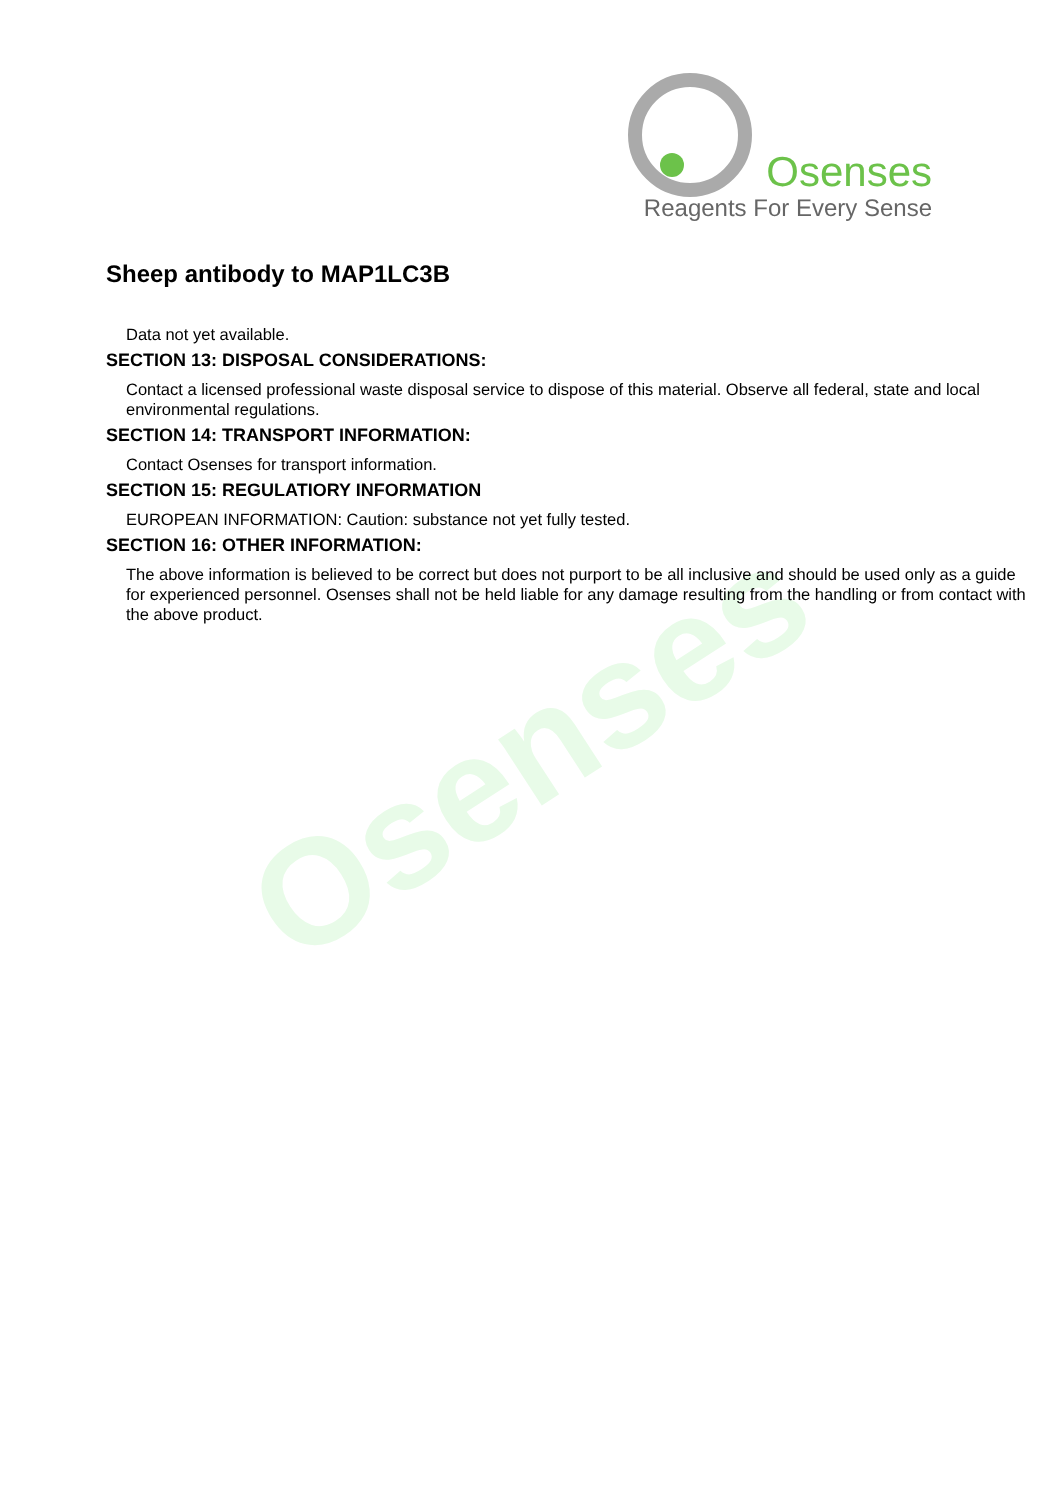Osenses
Reagents For Every Sense
Osenses
Sheep antibody to MAP1LC3B
Data not yet available.
SECTION 13: DISPOSAL CONSIDERATIONS:
Contact a licensed professional waste disposal service to dispose of this material. Observe all federal, state and local environmental regulations.
SECTION 14: TRANSPORT INFORMATION:
Contact Osenses for transport information.
SECTION 15: REGULATIORY INFORMATION
EUROPEAN INFORMATION: Caution: substance not yet fully tested.
SECTION 16: OTHER INFORMATION:
The above information is believed to be correct but does not purport to be all inclusive and should be used only as a guide for experienced personnel. Osenses shall not be held liable for any damage resulting from the handling or from contact with the above product.